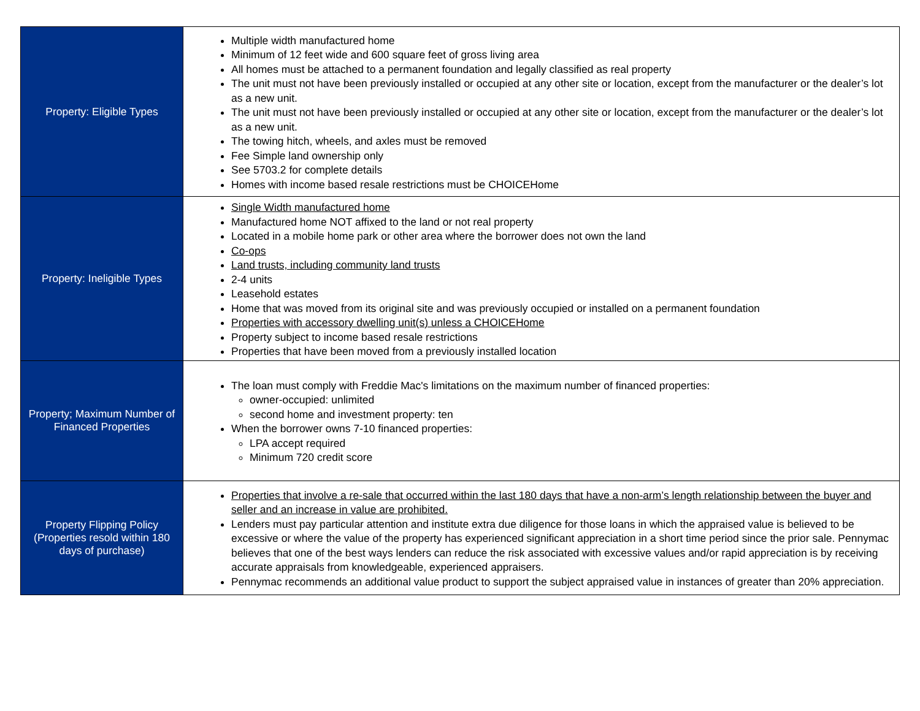| Property: Eligible Types | Multiple width manufactured home Minimum of 12 feet wide and 600 square feet of gross living area All homes must be attached to a permanent foundation and legally classified as real property The unit must not have been previously installed or occupied at any other site or location, except from the manufacturer or the dealer’s lot as a new unit. The unit must not have been previously installed or occupied at any other site or location, except from the manufacturer or the dealer’s lot as a new unit. The towing hitch, wheels, and axles must be removed Fee Simple land ownership only See 5703.2 for complete details Homes with income based resale restrictions must be CHOICEHome |
| Property: Ineligible Types | Single Width manufactured home Manufactured home NOT affixed to the land or not real property Located in a mobile home park or other area where the borrower does not own the land Co-ops Land trusts, including community land trusts 2-4 units Leasehold estates Home that was moved from its original site and was previously occupied or installed on a permanent foundation Properties with accessory dwelling unit(s) unless a CHOICEHome Property subject to income based resale restrictions Properties that have been moved from a previously installed location |
| Property; Maximum Number of Financed Properties | The loan must comply with Freddie Mac's limitations on the maximum number of financed properties: owner-occupied: unlimited second home and investment property: ten When the borrower owns 7-10 financed properties: LPA accept required Minimum 720 credit score |
| Property Flipping Policy (Properties resold within 180 days of purchase) | Properties that involve a re-sale that occurred within the last 180 days that have a non-arm’s length relationship between the buyer and seller and an increase in value are prohibited. Lenders must pay particular attention and institute extra due diligence for those loans in which the appraised value is believed to be excessive or where the value of the property has experienced significant appreciation in a short time period since the prior sale. Pennymac believes that one of the best ways lenders can reduce the risk associated with excessive values and/or rapid appreciation is by receiving accurate appraisals from knowledgeable, experienced appraisers. Pennymac recommends an additional value product to support the subject appraised value in instances of greater than 20% appreciation. |